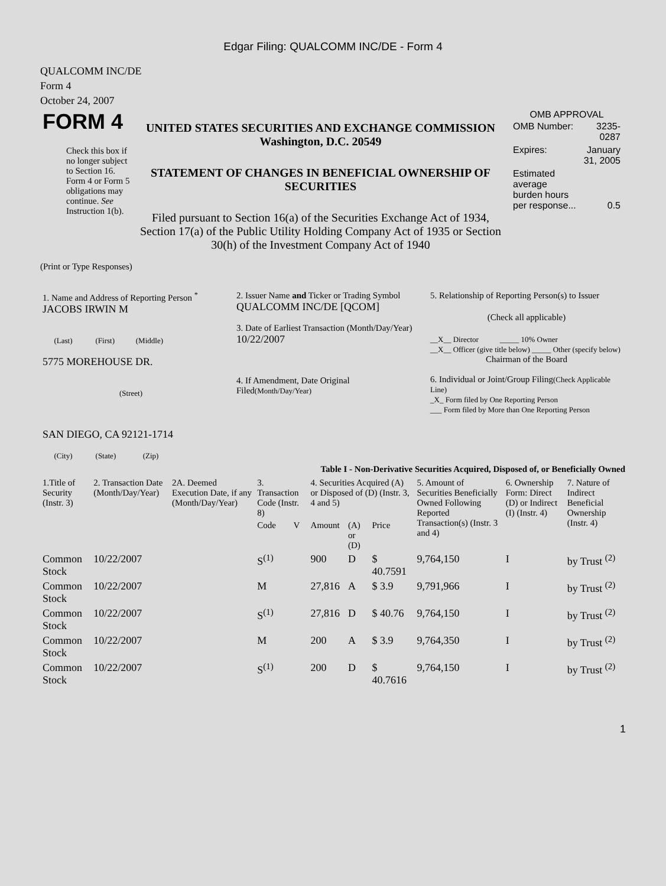Edgar Filing: QUALCOMM INC/DE - Form 4
QUALCOMM INC/DE
Form 4
October 24, 2007
| FORM 4 Check this box if no longer subject to Section 16. Form 4 or Form 5 obligations may continue. See Instruction 1(b). | UNITED STATES SECURITIES AND EXCHANGE COMMISSION Washington, D.C. 20549 STATEMENT OF CHANGES IN BENEFICIAL OWNERSHIP OF SECURITIES Filed pursuant to Section 16(a) of the Securities Exchange Act of 1934, Section 17(a) of the Public Utility Holding Company Act of 1935 or Section 30(h) of the Investment Company Act of 1940 | OMB APPROVAL / OMB Number: / 3235-0287 / / Expires: / January 31, 2005 / / Estimated average burden hours per response... / 0.5 / |
(Print or Type Responses)
| 1. Name and Address of Reporting Person <sup>*</sup> JACOBS IRWIN M (Last) (First) (Middle) 5775 MOREHOUSE DR. (Street) SAN DIEGO, CA 92121-1714 (City) (State) (Zip) | 2. Issuer Name and Ticker or Trading Symbol QUALCOMM INC/DE [QCOM] 3. Date of Earliest Transaction (Month/Day/Year) 10/22/2007 4. If Amendment, Date Original Filed (Month/Day/Year) | 5. Relationship of Reporting Person(s) to Issuer (Check all applicable) __X__ Director _____ 10% Owner __X__ Officer (give title below) _____ Other (specify below) Chairman of the Board 6. Individual or Joint/Group Filing (Check Applicable Line) _X_ Form filed by One Reporting Person ___ Form filed by More than One Reporting Person |
Table I - Non-Derivative Securities Acquired, Disposed of, or Beneficially Owned
| 1.Title of Security (Instr. 3) | 2. Transaction Date (Month/Day/Year) | 2A. Deemed Execution Date, if any (Month/Day/Year) | 3. Transaction Code (Instr. 8) | | 4. Securities Acquired (A) or Disposed of (D) (Instr. 3, 4 and 5) | | | 5. Amount of Securities Beneficially Owned Following Reported Transaction(s) (Instr. 3 and 4) | 6. Ownership Form: Direct (D) or Indirect (I) (Instr. 4) | 7. Nature of Indirect Beneficial Ownership (Instr. 4) |
| --- | --- | --- | --- | --- | --- | --- | --- | --- | --- | --- |
| | | | Code | V | Amount | (A) or (D) | Price | | | |
| Common Stock | 10/22/2007 | | S<sup>(1)</sup> | | 900 | D | $ 40.7591 | 9,764,150 | I | by Trust <sup>(2)</sup> |
| Common Stock | 10/22/2007 | | M | | 27,816 | A | $ 3.9 | 9,791,966 | I | by Trust <sup>(2)</sup> |
| Common Stock | 10/22/2007 | | S<sup>(1)</sup> | | 27,816 | D | $ 40.76 | 9,764,150 | I | by Trust <sup>(2)</sup> |
| Common Stock | 10/22/2007 | | M | | 200 | A | $ 3.9 | 9,764,350 | I | by Trust <sup>(2)</sup> |
| Common Stock | 10/22/2007 | | S<sup>(1)</sup> | | 200 | D | $ 40.7616 | 9,764,150 | I | by Trust <sup>(2)</sup> |
1